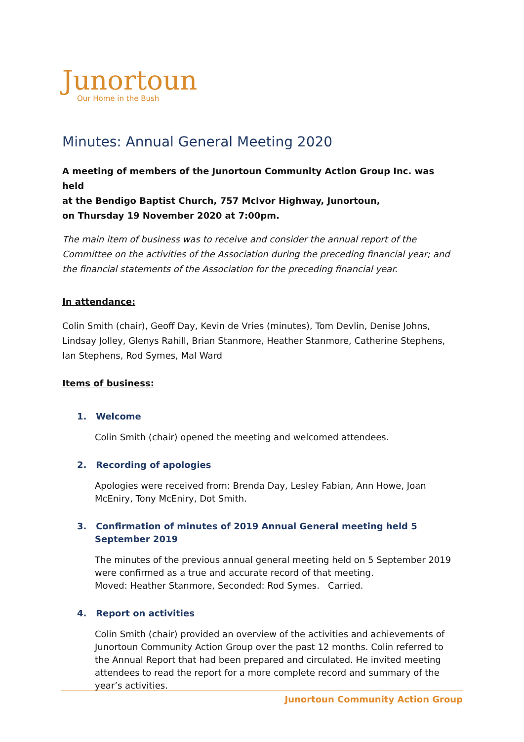Junortoun
Our Home in the Bush
Minutes: Annual General Meeting 2020
A meeting of members of the Junortoun Community Action Group Inc. was held
at the Bendigo Baptist Church, 757 McIvor Highway, Junortoun,
on Thursday 19 November 2020 at 7:00pm.
The main item of business was to receive and consider the annual report of the Committee on the activities of the Association during the preceding financial year; and the financial statements of the Association for the preceding financial year.
In attendance:
Colin Smith (chair), Geoff Day, Kevin de Vries (minutes), Tom Devlin, Denise Johns, Lindsay Jolley, Glenys Rahill, Brian Stanmore, Heather Stanmore, Catherine Stephens, Ian Stephens, Rod Symes, Mal Ward
Items of business:
1. Welcome
Colin Smith (chair) opened the meeting and welcomed attendees.
2. Recording of apologies
Apologies were received from: Brenda Day, Lesley Fabian, Ann Howe, Joan McEniry, Tony McEniry, Dot Smith.
3. Confirmation of minutes of 2019 Annual General meeting held 5 September 2019
The minutes of the previous annual general meeting held on 5 September 2019 were confirmed as a true and accurate record of that meeting.
Moved: Heather Stanmore, Seconded: Rod Symes. Carried.
4. Report on activities
Colin Smith (chair) provided an overview of the activities and achievements of Junortoun Community Action Group over the past 12 months. Colin referred to the Annual Report that had been prepared and circulated. He invited meeting attendees to read the report for a more complete record and summary of the year’s activities.
Junortoun Community Action Group